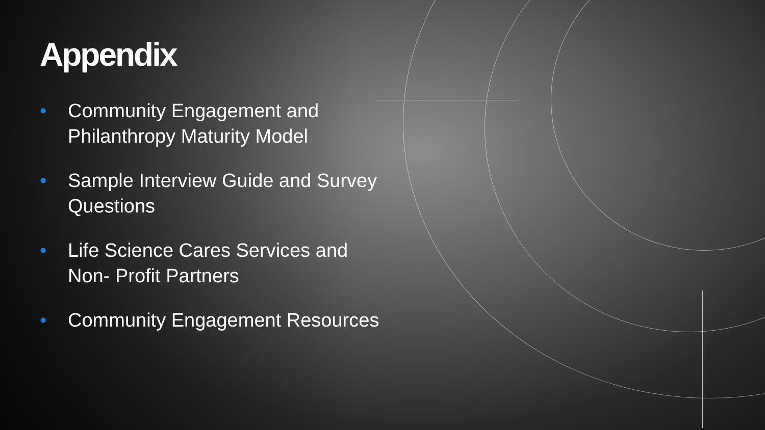Appendix
• Community Engagement and
Philanthropy Maturity Model
• Sample Interview Guide and Survey
Questions
• Life Science Cares Services and
Non- Profit Partners
• Community Engagement Resources